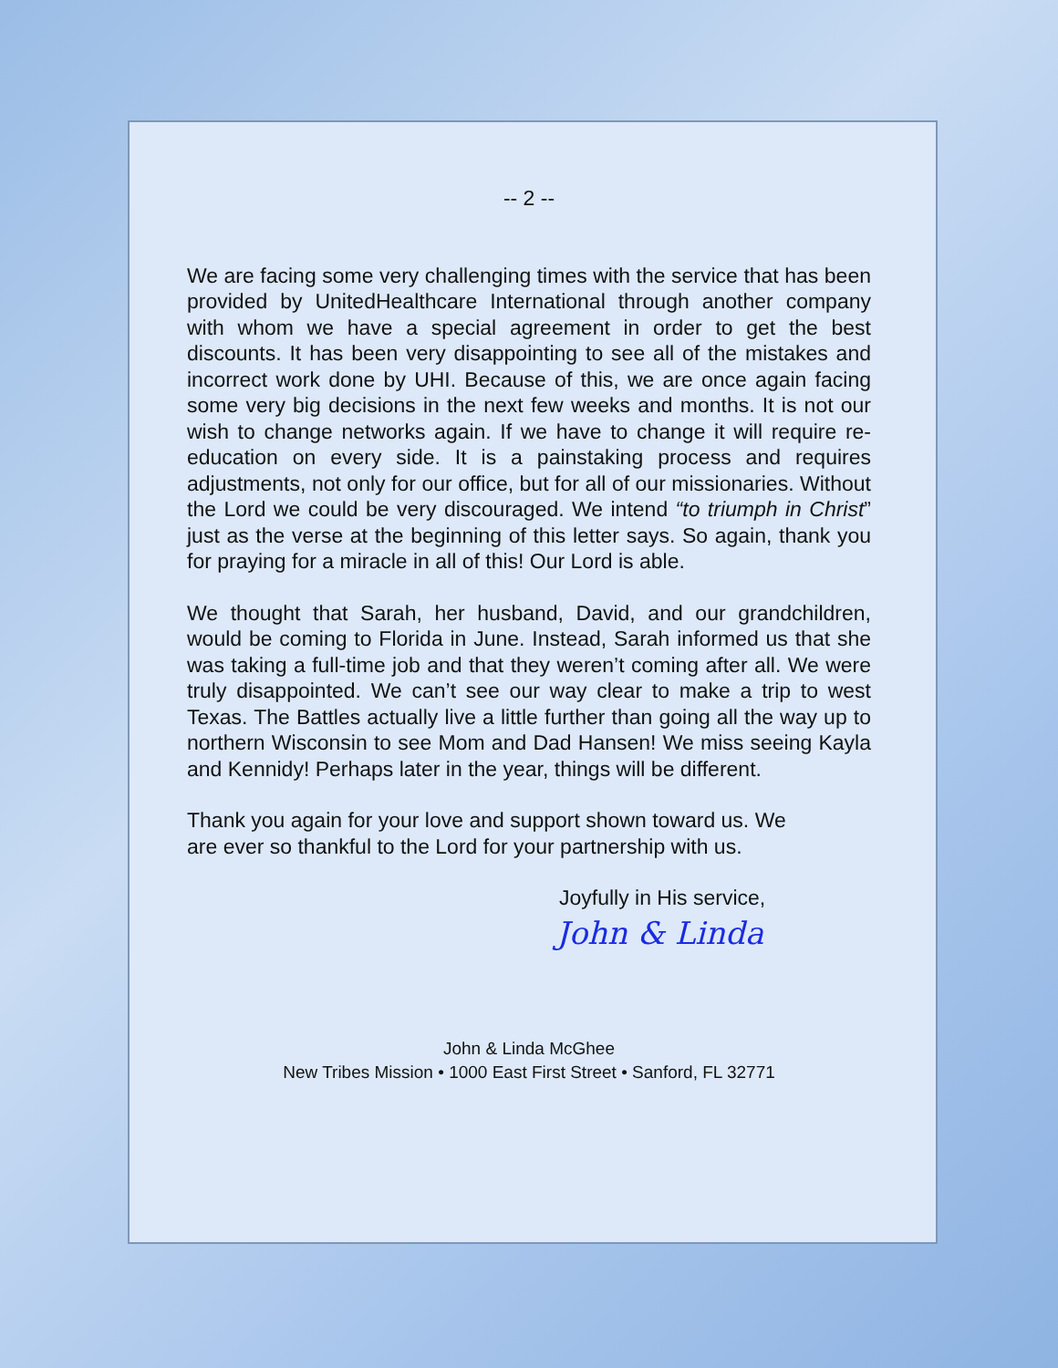-- 2 --
We are facing some very challenging times with the service that has been provided by UnitedHealthcare International through another company with whom we have a special agreement in order to get the best discounts. It has been very disappointing to see all of the mistakes and incorrect work done by UHI. Because of this, we are once again facing some very big decisions in the next few weeks and months. It is not our wish to change networks again. If we have to change it will require re-education on every side. It is a painstaking process and requires adjustments, not only for our office, but for all of our missionaries. Without the Lord we could be very discouraged. We intend “to triumph in Christ” just as the verse at the beginning of this letter says. So again, thank you for praying for a miracle in all of this! Our Lord is able.
We thought that Sarah, her husband, David, and our grandchildren, would be coming to Florida in June. Instead, Sarah informed us that she was taking a full-time job and that they weren’t coming after all. We were truly disappointed. We can’t see our way clear to make a trip to west Texas. The Battles actually live a little further than going all the way up to northern Wisconsin to see Mom and Dad Hansen! We miss seeing Kayla and Kennidy! Perhaps later in the year, things will be different.
Thank you again for your love and support shown toward us. We
are ever so thankful to the Lord for your partnership with us.
Joyfully in His service,
John & Linda
John & Linda McGhee
New Tribes Mission • 1000 East First Street • Sanford, FL 32771